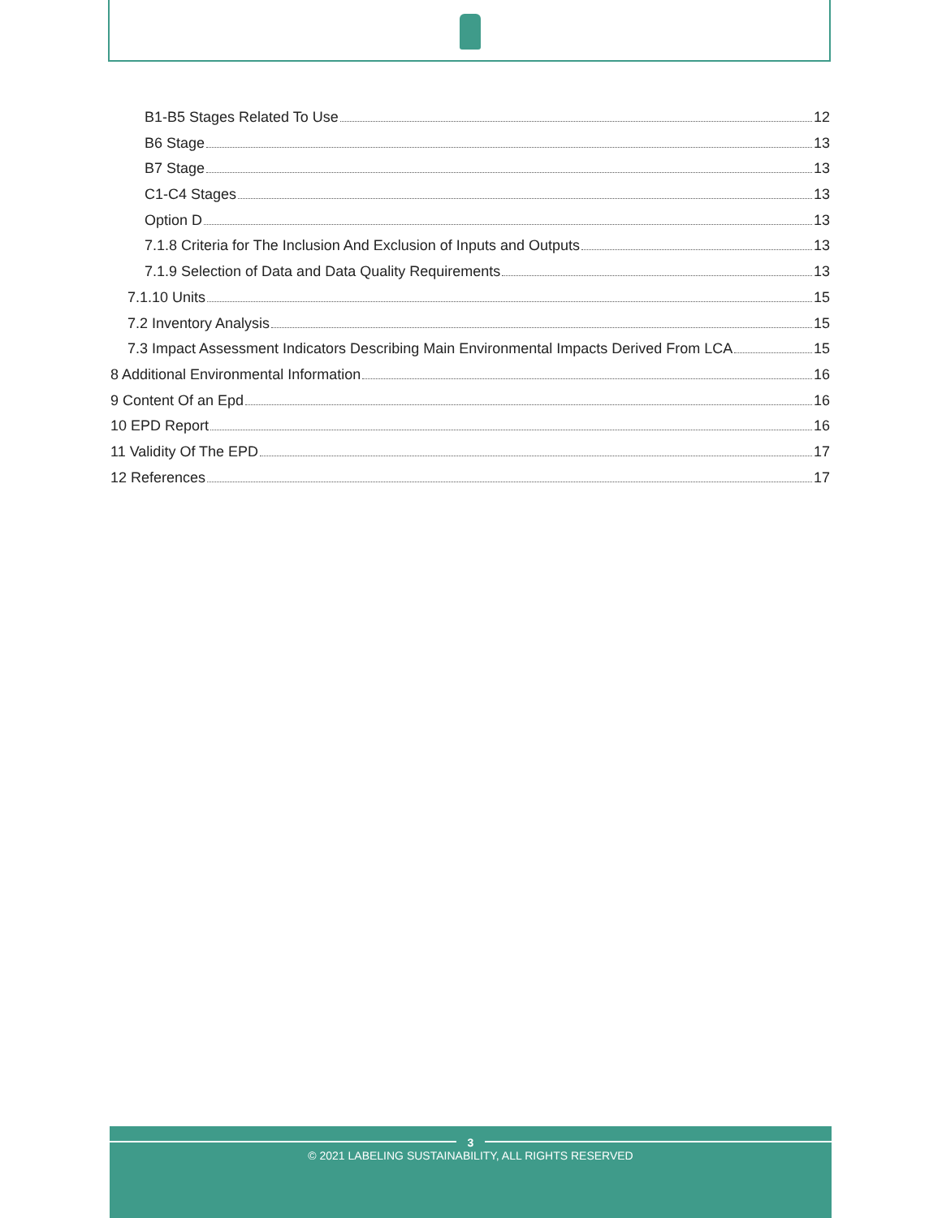B1-B5 Stages Related To Use 12
B6 Stage 13
B7 Stage 13
C1-C4 Stages 13
Option D 13
7.1.8 Criteria for The Inclusion And Exclusion of Inputs and Outputs 13
7.1.9 Selection of Data and Data Quality Requirements 13
7.1.10 Units 15
7.2 Inventory Analysis 15
7.3 Impact Assessment Indicators Describing Main Environmental Impacts Derived From LCA 15
8 Additional Environmental Information 16
9 Content Of an Epd 16
10 EPD Report 16
11 Validity Of The EPD 17
12 References 17
3
© 2021 LABELING SUSTAINABILITY, ALL RIGHTS RESERVED